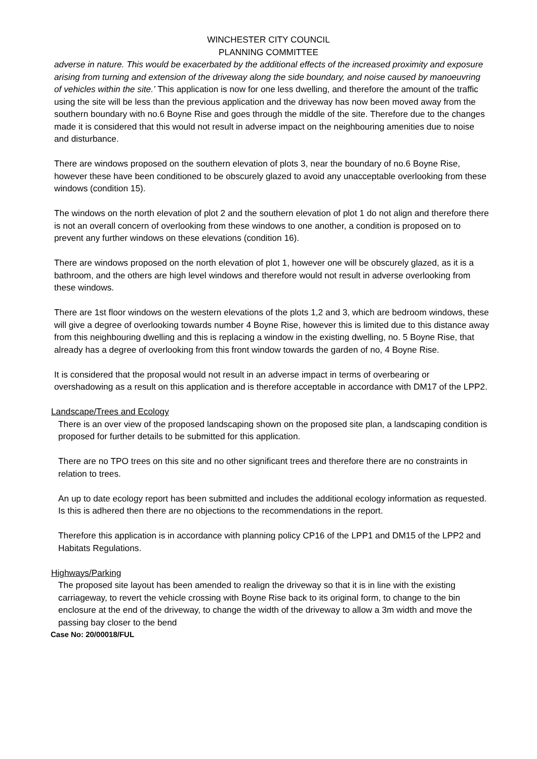WINCHESTER CITY COUNCIL
PLANNING COMMITTEE
adverse in nature. This would be exacerbated by the additional effects of the increased proximity and exposure arising from turning and extension of the driveway along the side boundary, and noise caused by manoeuvring of vehicles within the site.’ This application is now for one less dwelling, and therefore the amount of the traffic using the site will be less than the previous application and the driveway has now been moved away from the southern boundary with no.6 Boyne Rise and goes through the middle of the site. Therefore due to the changes made it is considered that this would not result in adverse impact on the neighbouring amenities due to noise and disturbance.
There are windows proposed on the southern elevation of plots 3, near the boundary of no.6 Boyne Rise, however these have been conditioned to be obscurely glazed to avoid any unacceptable overlooking from these windows (condition 15).
The windows on the north elevation of plot 2 and the southern elevation of plot 1 do not align and therefore there is not an overall concern of overlooking from these windows to one another, a condition is proposed on to prevent any further windows on these elevations (condition 16).
There are windows proposed on the north elevation of plot 1, however one will be obscurely glazed, as it is a bathroom, and the others are high level windows and therefore would not result in adverse overlooking from these windows.
There are 1st floor windows on the western elevations of the plots 1,2 and 3, which are bedroom windows, these will give a degree of overlooking towards number 4 Boyne Rise, however this is limited due to this distance away from this neighbouring dwelling and this is replacing a window in the existing dwelling, no. 5 Boyne Rise, that already has a degree of overlooking from this front window towards the garden of no, 4 Boyne Rise.
It is considered that the proposal would not result in an adverse impact in terms of overbearing or overshadowing as a result on this application and is therefore acceptable in accordance with DM17 of the LPP2.
Landscape/Trees and Ecology
There is an over view of the proposed landscaping shown on the proposed site plan, a landscaping condition is proposed for further details to be submitted for this application.
There are no TPO trees on this site and no other significant trees and therefore there are no constraints in relation to trees.
An up to date ecology report has been submitted and includes the additional ecology information as requested. Is this is adhered then there are no objections to the recommendations in the report.
Therefore this application is in accordance with planning policy CP16 of the LPP1 and DM15 of the LPP2 and Habitats Regulations.
Highways/Parking
The proposed site layout has been amended to realign the driveway so that it is in line with the existing carriageway, to revert the vehicle crossing with Boyne Rise back to its original form, to change to the bin enclosure at the end of the driveway, to change the width of the driveway to allow a 3m width and move the passing bay closer to the bend
Case No: 20/00018/FUL